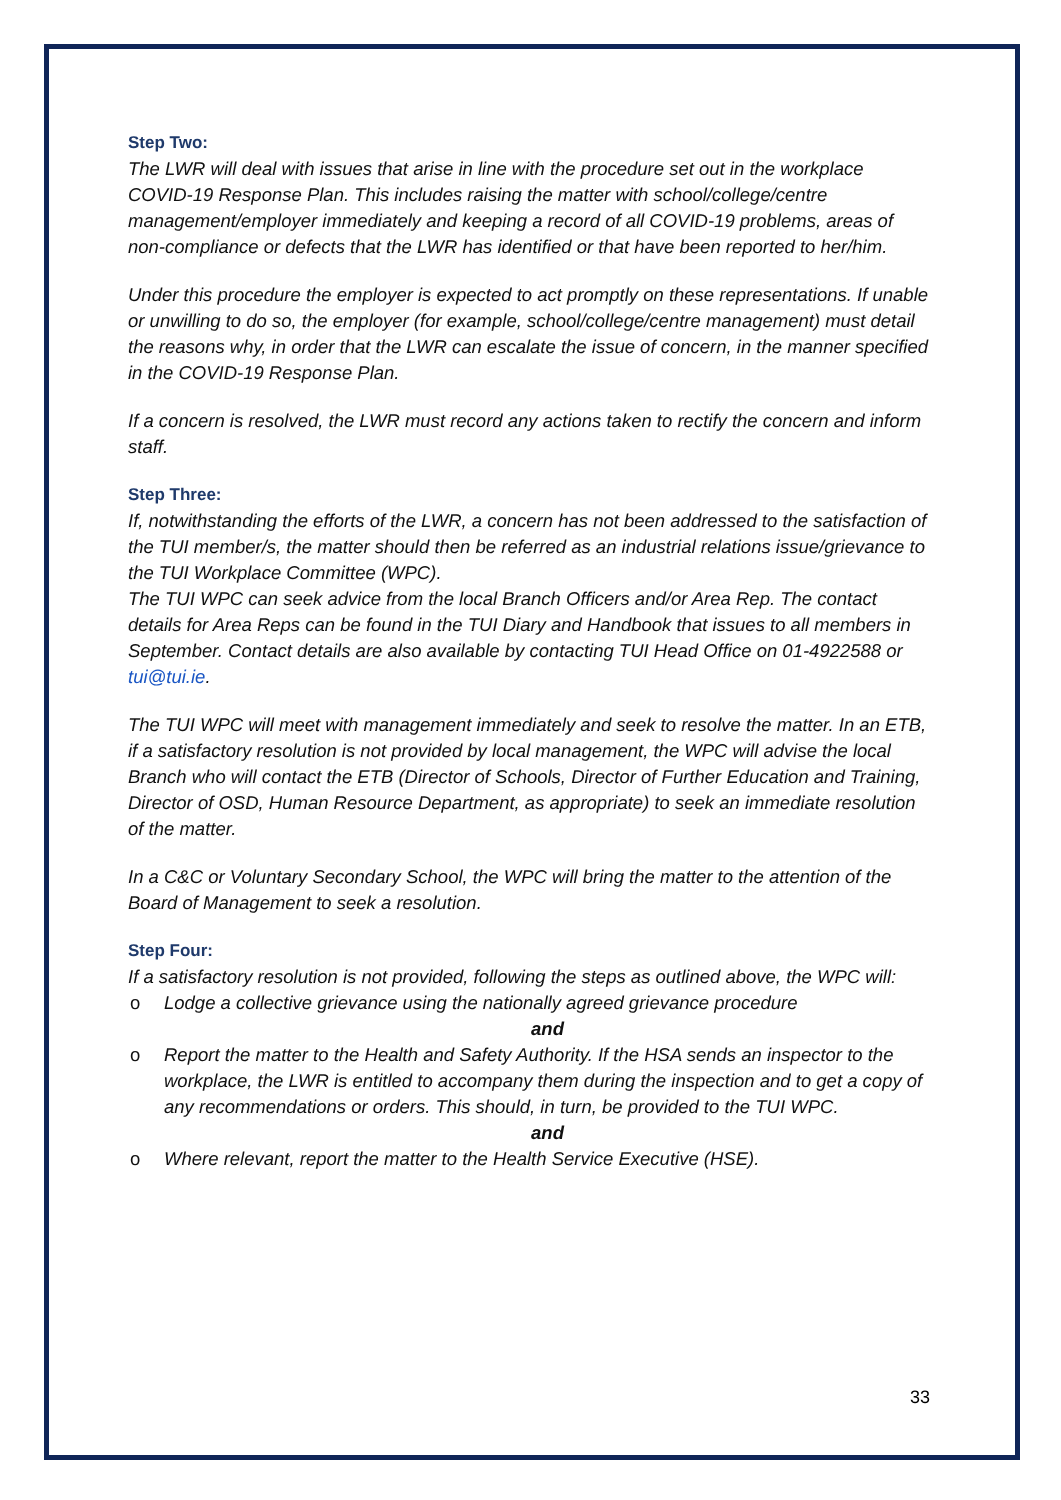Step Two:
The LWR will deal with issues that arise in line with the procedure set out in the workplace COVID-19 Response Plan. This includes raising the matter with school/college/centre management/employer immediately and keeping a record of all COVID-19 problems, areas of non-compliance or defects that the LWR has identified or that have been reported to her/him.
Under this procedure the employer is expected to act promptly on these representations. If unable or unwilling to do so, the employer (for example, school/college/centre management) must detail the reasons why, in order that the LWR can escalate the issue of concern, in the manner specified in the COVID-19 Response Plan.
If a concern is resolved, the LWR must record any actions taken to rectify the concern and inform staff.
Step Three:
If, notwithstanding the efforts of the LWR, a concern has not been addressed to the satisfaction of the TUI member/s, the matter should then be referred as an industrial relations issue/grievance to the TUI Workplace Committee (WPC).
The TUI WPC can seek advice from the local Branch Officers and/or Area Rep. The contact details for Area Reps can be found in the TUI Diary and Handbook that issues to all members in September. Contact details are also available by contacting TUI Head Office on 01-4922588 or tui@tui.ie.
The TUI WPC will meet with management immediately and seek to resolve the matter. In an ETB, if a satisfactory resolution is not provided by local management, the WPC will advise the local Branch who will contact the ETB (Director of Schools, Director of Further Education and Training, Director of OSD, Human Resource Department, as appropriate) to seek an immediate resolution of the matter.
In a C&C or Voluntary Secondary School, the WPC will bring the matter to the attention of the Board of Management to seek a resolution.
Step Four:
If a satisfactory resolution is not provided, following the steps as outlined above, the WPC will:
o Lodge a collective grievance using the nationally agreed grievance procedure
and
o Report the matter to the Health and Safety Authority. If the HSA sends an inspector to the workplace, the LWR is entitled to accompany them during the inspection and to get a copy of any recommendations or orders. This should, in turn, be provided to the TUI WPC.
and
o Where relevant, report the matter to the Health Service Executive (HSE).
33